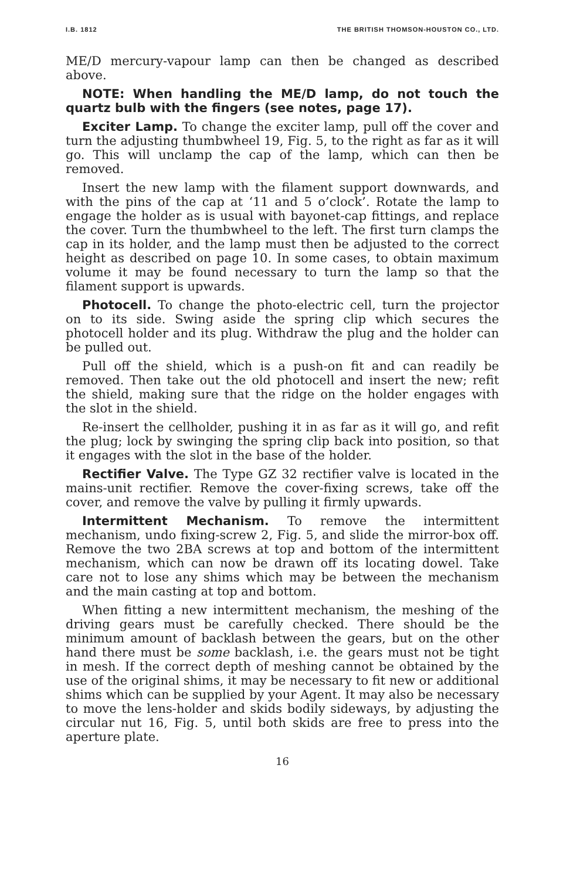I.B. 1812 THE BRITISH THOMSON-HOUSTON CO., LTD.
ME/D mercury-vapour lamp can then be changed as described above.
NOTE: When handling the ME/D lamp, do not touch the quartz bulb with the fingers (see notes, page 17).
Exciter Lamp. To change the exciter lamp, pull off the cover and turn the adjusting thumbwheel 19, Fig. 5, to the right as far as it will go. This will unclamp the cap of the lamp, which can then be removed.
Insert the new lamp with the filament support downwards, and with the pins of the cap at ‘11 and 5 o’clock’. Rotate the lamp to engage the holder as is usual with bayonet-cap fittings, and replace the cover. Turn the thumbwheel to the left. The first turn clamps the cap in its holder, and the lamp must then be adjusted to the correct height as described on page 10. In some cases, to obtain maximum volume it may be found necessary to turn the lamp so that the filament support is upwards.
Photocell. To change the photo-electric cell, turn the projector on to its side. Swing aside the spring clip which secures the photocell holder and its plug. Withdraw the plug and the holder can be pulled out.
Pull off the shield, which is a push-on fit and can readily be removed. Then take out the old photocell and insert the new; refit the shield, making sure that the ridge on the holder engages with the slot in the shield.
Re-insert the cellholder, pushing it in as far as it will go, and refit the plug; lock by swinging the spring clip back into position, so that it engages with the slot in the base of the holder.
Rectifier Valve. The Type GZ 32 rectifier valve is located in the mains-unit rectifier. Remove the cover-fixing screws, take off the cover, and remove the valve by pulling it firmly upwards.
Intermittent Mechanism. To remove the intermittent mechanism, undo fixing-screw 2, Fig. 5, and slide the mirror-box off. Remove the two 2BA screws at top and bottom of the intermittent mechanism, which can now be drawn off its locating dowel. Take care not to lose any shims which may be between the mechanism and the main casting at top and bottom.
When fitting a new intermittent mechanism, the meshing of the driving gears must be carefully checked. There should be the minimum amount of backlash between the gears, but on the other hand there must be some backlash, i.e. the gears must not be tight in mesh. If the correct depth of meshing cannot be obtained by the use of the original shims, it may be necessary to fit new or additional shims which can be supplied by your Agent. It may also be necessary to move the lens-holder and skids bodily sideways, by adjusting the circular nut 16, Fig. 5, until both skids are free to press into the aperture plate.
16